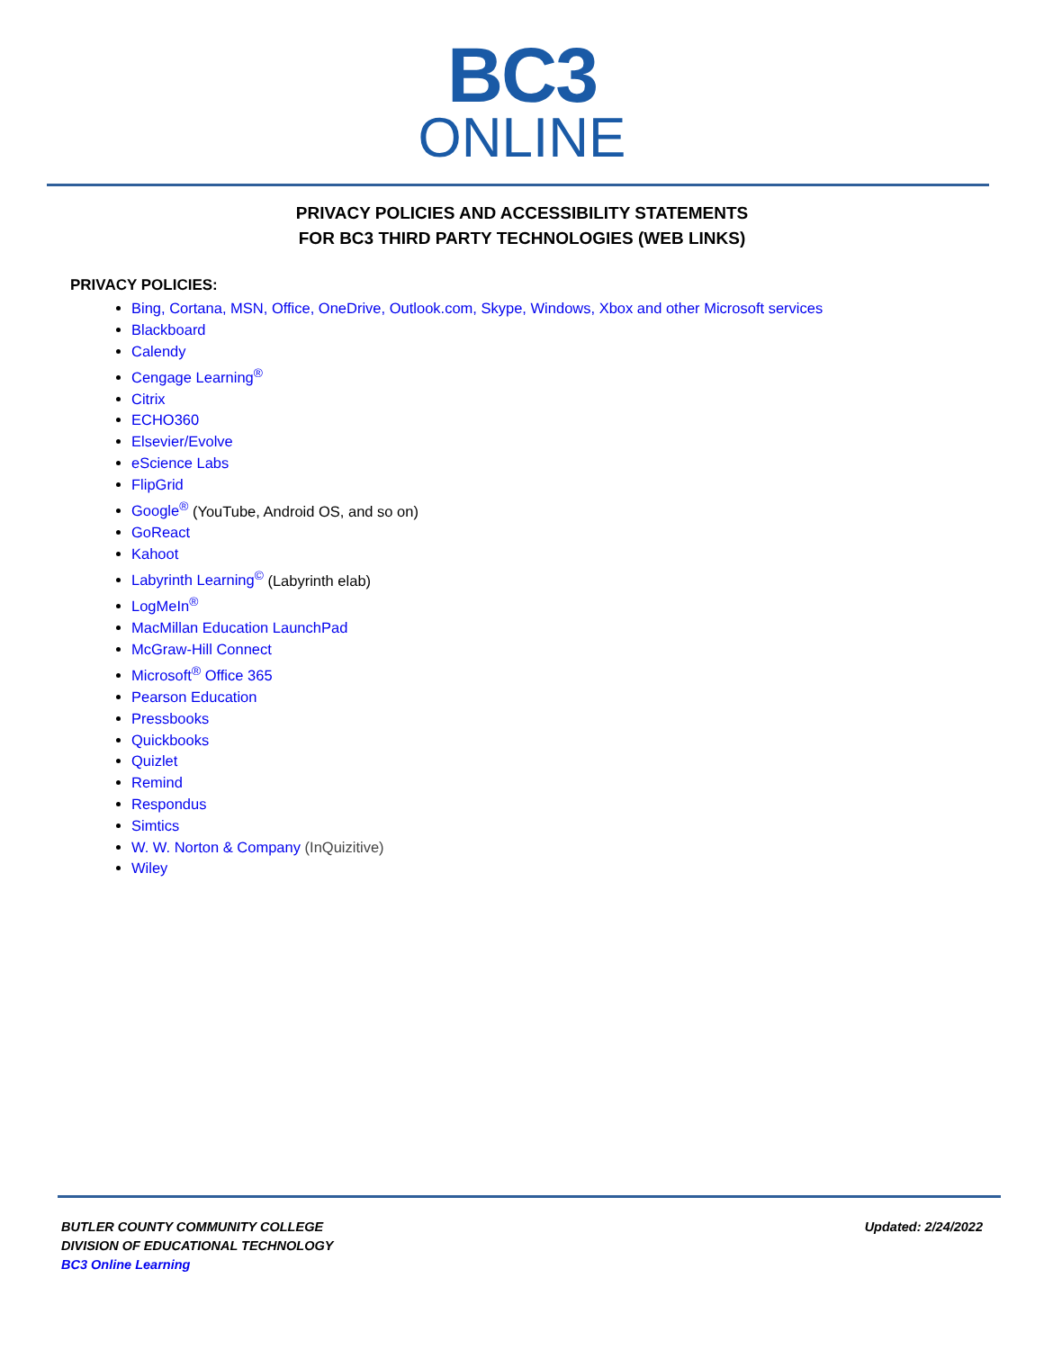BC3
ONLINE
PRIVACY POLICIES AND ACCESSIBILITY STATEMENTS
FOR BC3 THIRD PARTY TECHNOLOGIES (WEB LINKS)
PRIVACY POLICIES:
Bing, Cortana, MSN, Office, OneDrive, Outlook.com, Skype, Windows, Xbox and other Microsoft services
Blackboard
Calendy
Cengage Learning<sup>®</sup>
Citrix
ECHO360
Elsevier/Evolve
eScience Labs
FlipGrid
Google<sup>®</sup> (YouTube, Android OS, and so on)
GoReact
Kahoot
Labyrinth Learning<sup>©</sup> (Labyrinth elab)
LogMeIn<sup>®</sup>
MacMillan Education LaunchPad
McGraw-Hill Connect
Microsoft<sup>®</sup> Office 365
Pearson Education
Pressbooks
Quickbooks
Quizlet
Remind
Respondus
Simtics
W. W. Norton & Company (InQuizitive)
Wiley
BUTLER COUNTY COMMUNITY COLLEGE
DIVISION OF EDUCATIONAL TECHNOLOGY
BC3 Online Learning
Updated: 2/24/2022